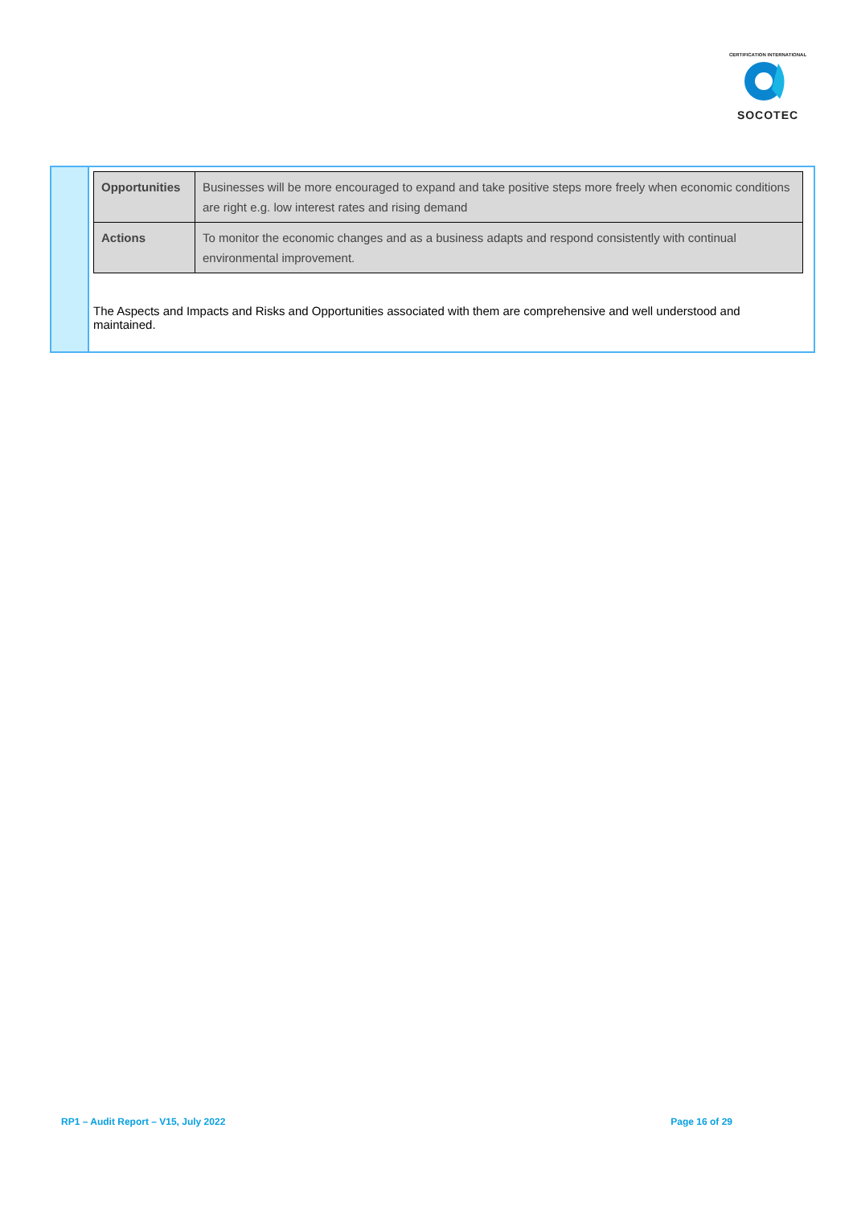CERTIFICATION INTERNATIONAL
SOCOTEC
| Opportunities | Businesses will be more encouraged to expand and take positive steps more freely when economic conditions are right e.g. low interest rates and rising demand |
| Actions | To monitor the economic changes and as a business adapts and respond consistently with continual environmental improvement. |
The Aspects and Impacts and Risks and Opportunities associated with them are comprehensive and well understood and maintained.
RP1 – Audit Report – V15, July 2022 Page 16 of 29